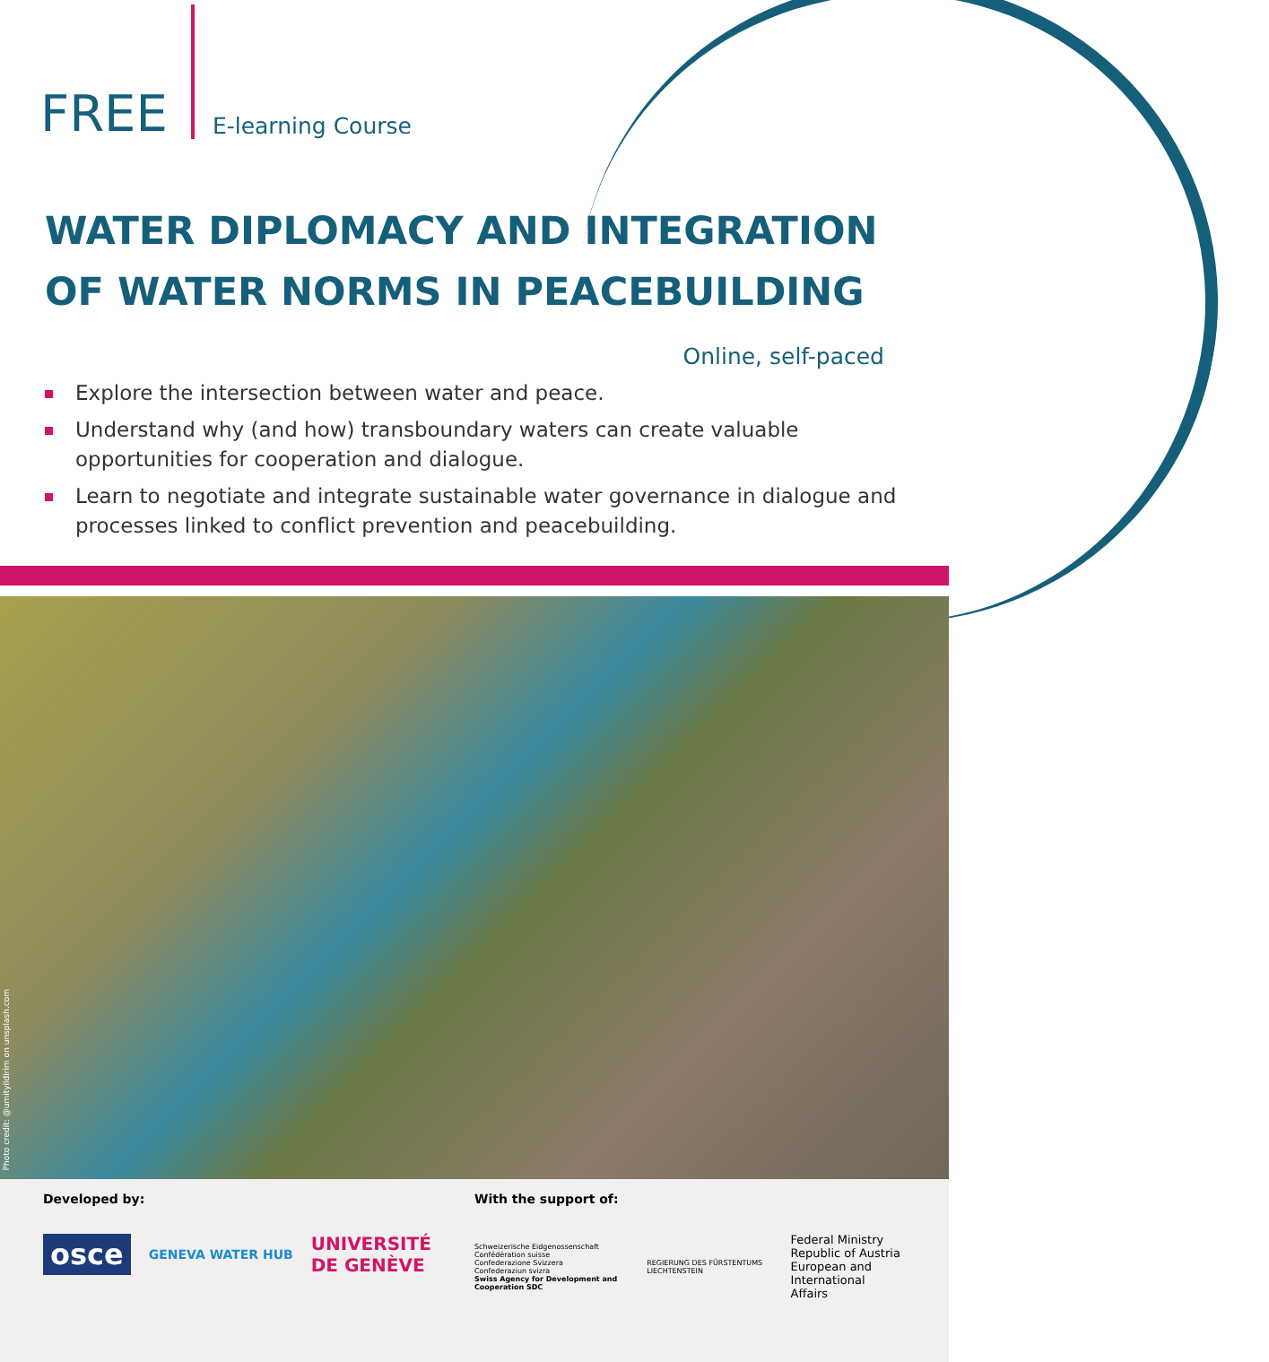FREE
E-learning Course
WATER DIPLOMACY AND INTEGRATION
OF WATER NORMS IN PEACEBUILDING
Online, self-paced
Explore the intersection between water and peace.
Understand why (and how) transboundary waters can create valuable opportunities for cooperation and dialogue.
Learn to negotiate and integrate sustainable water governance in dialogue and processes linked to conflict prevention and peacebuilding.
Photo credit: @umityildirim on unsplash.com
Developed by:
osce GENEVA WATER HUB UNIVERSITÉ
DE GENÈVE
With the support of:
Schweizerische Eidgenossenschaft
Confédération suisse
Confederazione Svizzera
Confederaziun svizra
Swiss Agency for Development and Cooperation SDC REGIERUNG DES FÜRSTENTUMS LIECHTENSTEIN Federal Ministry
Republic of Austria
European and International
Affairs